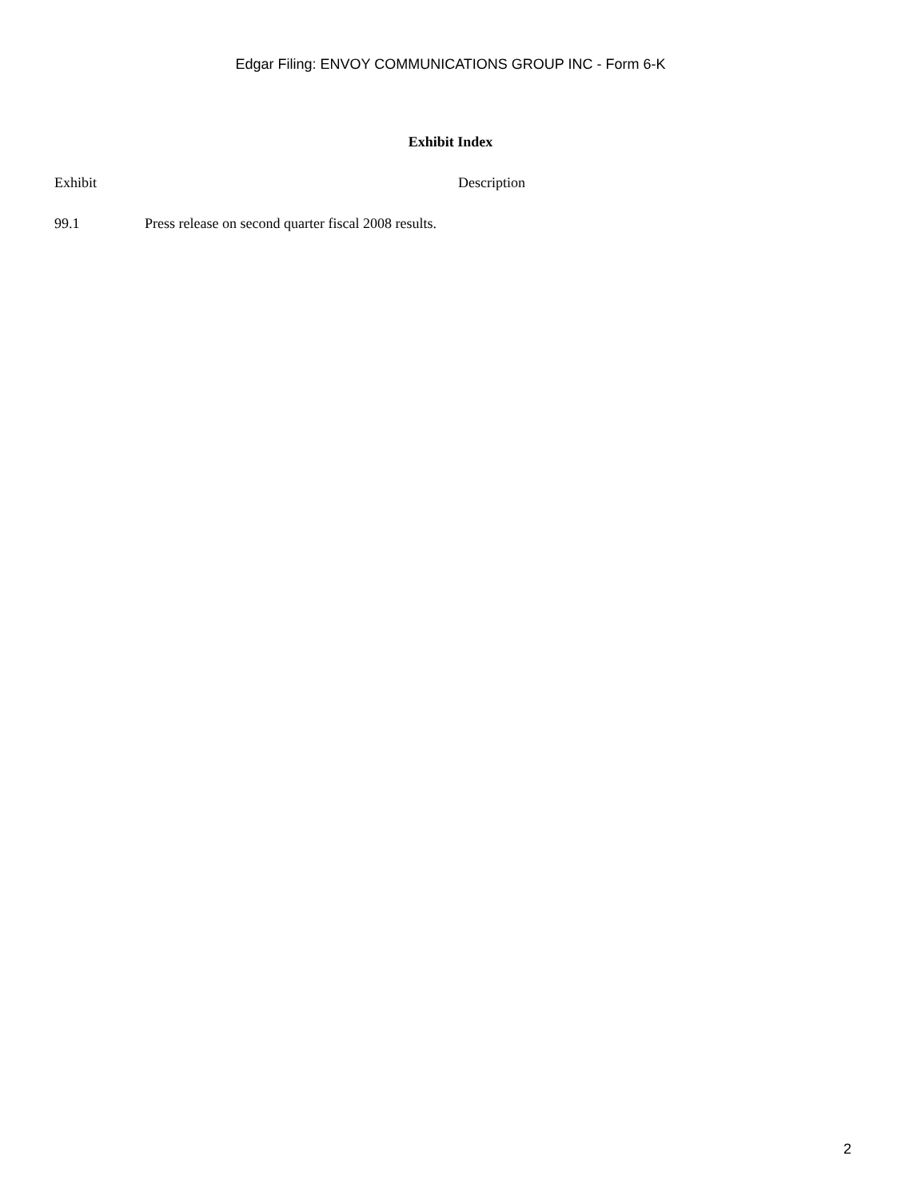Edgar Filing: ENVOY COMMUNICATIONS GROUP INC - Form 6-K
Exhibit Index
| Exhibit | Description |
| --- | --- |
| 99.1 | Press release on second quarter fiscal 2008 results. |
2